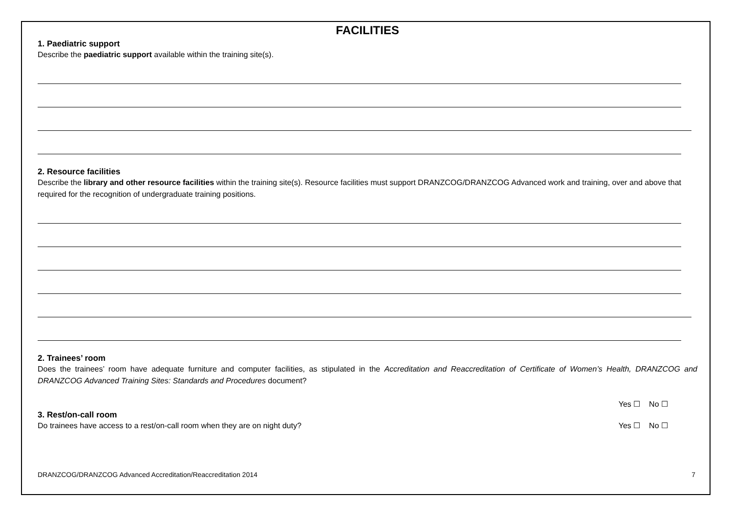FACILITIES
1. Paediatric support
Describe the paediatric support available within the training site(s).
2. Resource facilities
Describe the library and other resource facilities within the training site(s). Resource facilities must support DRANZCOG/DRANZCOG Advanced work and training, over and above that required for the recognition of undergraduate training positions.
2. Trainees’ room
Does the trainees’ room have adequate furniture and computer facilities, as stipulated in the Accreditation and Reaccreditation of Certificate of Women’s Health, DRANZCOG and DRANZCOG Advanced Training Sites: Standards and Procedures document?
Yes ☐ No ☐
3. Rest/on-call room
Do trainees have access to a rest/on-call room when they are on night duty? Yes ☐ No ☐
DRANZCOG/DRANZCOG Advanced Accreditation/Reaccreditation 2014 7